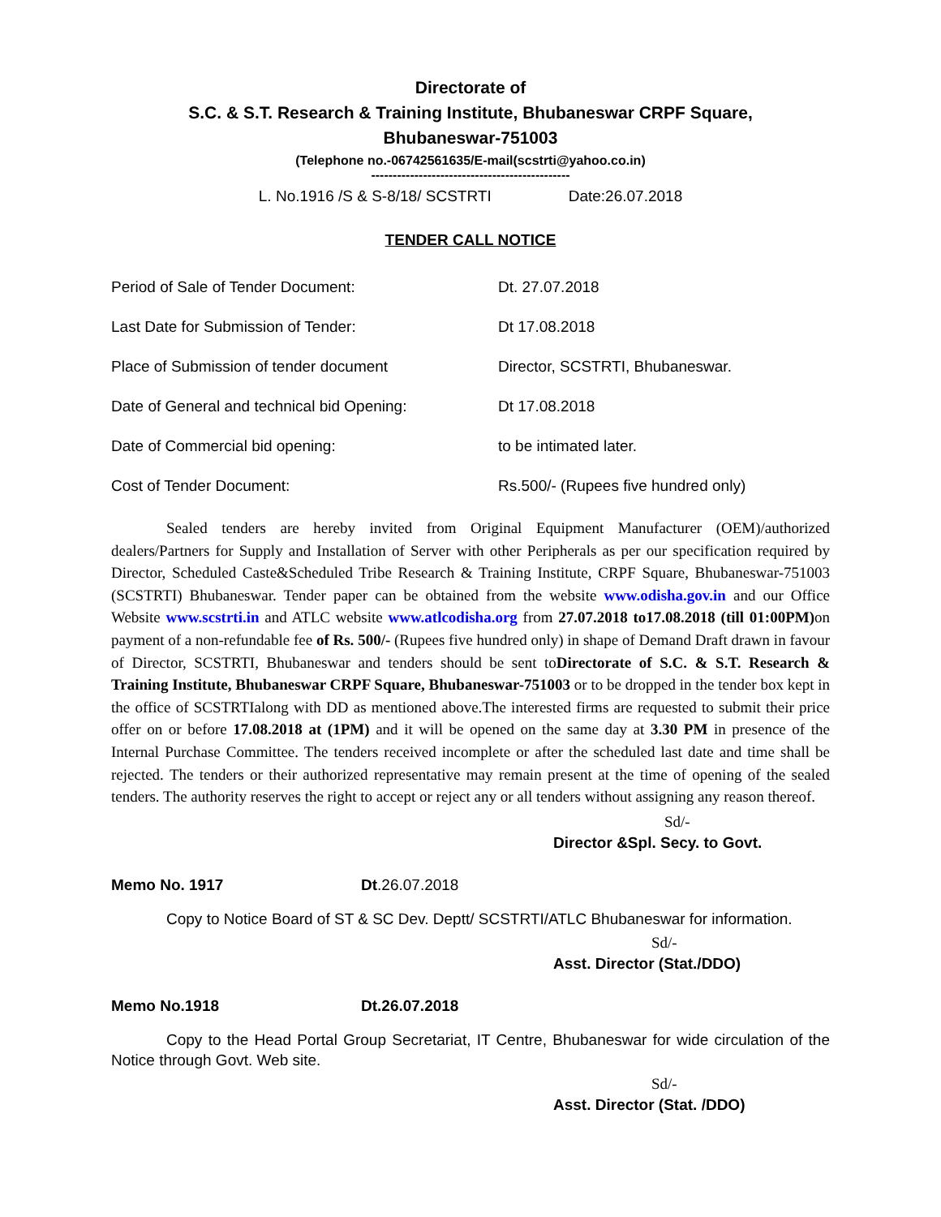Directorate of
S.C. & S.T. Research & Training Institute, Bhubaneswar CRPF Square,
Bhubaneswar-751003
(Telephone no.-06742561635/E-mail(scstrti@yahoo.co.in)
----------------------------------------------
L. No.1916 /S & S-8/18/ SCSTRTI Date:26.07.2018
TENDER CALL NOTICE
| Period of Sale of Tender Document: | Dt. 27.07.2018 |
| Last Date for Submission of Tender: | Dt 17.08.2018 |
| Place of Submission of tender document | Director, SCSTRTI, Bhubaneswar. |
| Date of General and technical bid Opening: | Dt 17.08.2018 |
| Date of Commercial bid opening: | to be intimated later. |
| Cost of Tender Document: | Rs.500/- (Rupees five hundred only) |
Sealed tenders are hereby invited from Original Equipment Manufacturer (OEM)/authorized dealers/Partners for Supply and Installation of Server with other Peripherals as per our specification required by Director, Scheduled Caste&Scheduled Tribe Research & Training Institute, CRPF Square, Bhubaneswar-751003 (SCSTRTI) Bhubaneswar. Tender paper can be obtained from the website www.odisha.gov.in and our Office Website www.scstrti.in and ATLC website www.atlcodisha.org from 27.07.2018 to17.08.2018 (till 01:00PM) on payment of a non-refundable fee of Rs. 500/- (Rupees five hundred only) in shape of Demand Draft drawn in favour of Director, SCSTRTI, Bhubaneswar and tenders should be sent toDirectorate of S.C. & S.T. Research & Training Institute, Bhubaneswar CRPF Square, Bhubaneswar-751003 or to be dropped in the tender box kept in the office of SCSTRTIalong with DD as mentioned above.The interested firms are requested to submit their price offer on or before 17.08.2018 at (1PM) and it will be opened on the same day at 3.30 PM in presence of the Internal Purchase Committee. The tenders received incomplete or after the scheduled last date and time shall be rejected. The tenders or their authorized representative may remain present at the time of opening of the sealed tenders. The authority reserves the right to accept or reject any or all tenders without assigning any reason thereof.
Sd/-
Director &Spl. Secy. to Govt.
Memo No. 1917 Dt.26.07.2018
Copy to Notice Board of ST & SC Dev. Deptt/ SCSTRTI/ATLC Bhubaneswar for information.
Sd/-
Asst. Director (Stat./DDO)
Memo No.1918 Dt.26.07.2018
Copy to the Head Portal Group Secretariat, IT Centre, Bhubaneswar for wide circulation of the Notice through Govt. Web site.
Sd/-
Asst. Director (Stat. /DDO)